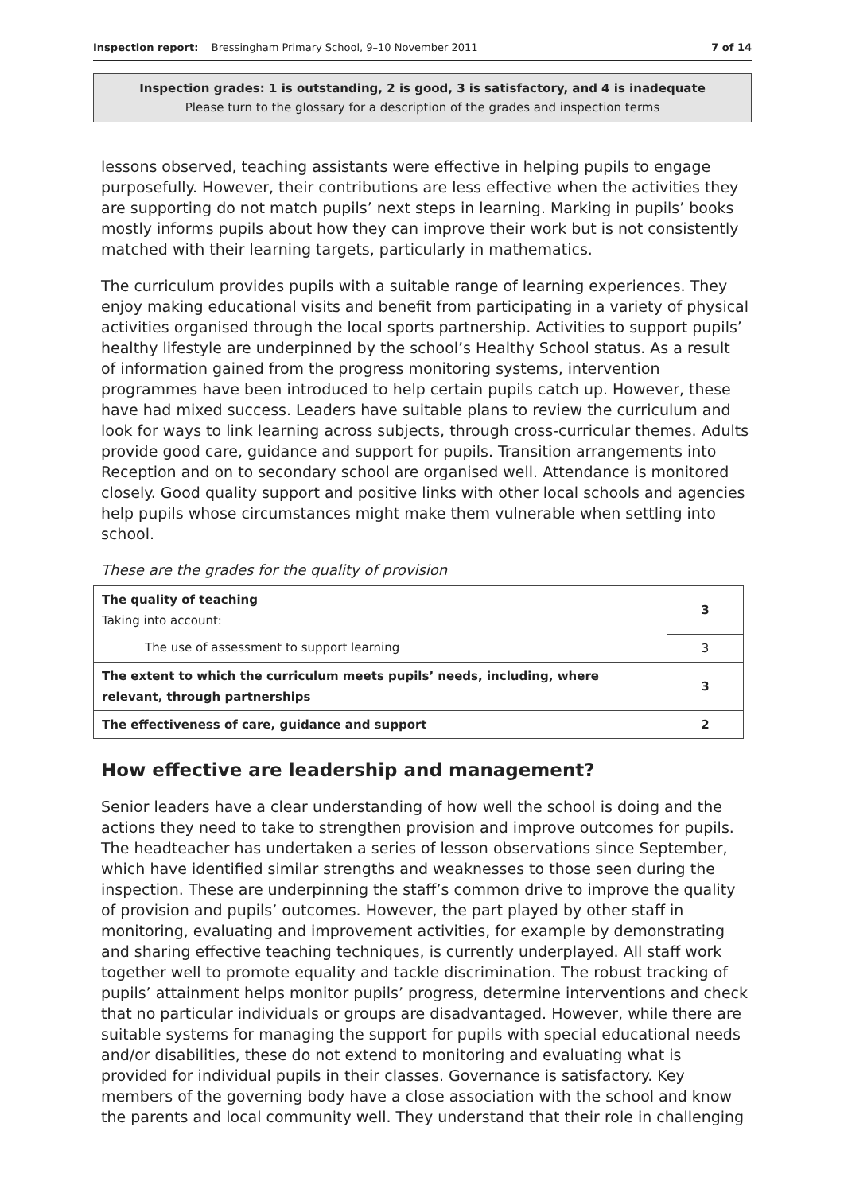Inspection report: Bressingham Primary School, 9–10 November 2011 7 of 14
Inspection grades: 1 is outstanding, 2 is good, 3 is satisfactory, and 4 is inadequate
Please turn to the glossary for a description of the grades and inspection terms
lessons observed, teaching assistants were effective in helping pupils to engage purposefully. However, their contributions are less effective when the activities they are supporting do not match pupils’ next steps in learning. Marking in pupils’ books mostly informs pupils about how they can improve their work but is not consistently matched with their learning targets, particularly in mathematics.
The curriculum provides pupils with a suitable range of learning experiences. They enjoy making educational visits and benefit from participating in a variety of physical activities organised through the local sports partnership. Activities to support pupils’ healthy lifestyle are underpinned by the school’s Healthy School status. As a result of information gained from the progress monitoring systems, intervention programmes have been introduced to help certain pupils catch up. However, these have had mixed success. Leaders have suitable plans to review the curriculum and look for ways to link learning across subjects, through cross-curricular themes. Adults provide good care, guidance and support for pupils. Transition arrangements into Reception and on to secondary school are organised well. Attendance is monitored closely. Good quality support and positive links with other local schools and agencies help pupils whose circumstances might make them vulnerable when settling into school.
These are the grades for the quality of provision
| The quality of teaching Taking into account: | 3 |
| The use of assessment to support learning | 3 |
| The extent to which the curriculum meets pupils’ needs, including, where relevant, through partnerships | 3 |
| The effectiveness of care, guidance and support | 2 |
How effective are leadership and management?
Senior leaders have a clear understanding of how well the school is doing and the actions they need to take to strengthen provision and improve outcomes for pupils. The headteacher has undertaken a series of lesson observations since September, which have identified similar strengths and weaknesses to those seen during the inspection. These are underpinning the staff’s common drive to improve the quality of provision and pupils’ outcomes. However, the part played by other staff in monitoring, evaluating and improvement activities, for example by demonstrating and sharing effective teaching techniques, is currently underplayed. All staff work together well to promote equality and tackle discrimination. The robust tracking of pupils’ attainment helps monitor pupils’ progress, determine interventions and check that no particular individuals or groups are disadvantaged. However, while there are suitable systems for managing the support for pupils with special educational needs and/or disabilities, these do not extend to monitoring and evaluating what is provided for individual pupils in their classes. Governance is satisfactory. Key members of the governing body have a close association with the school and know the parents and local community well. They understand that their role in challenging